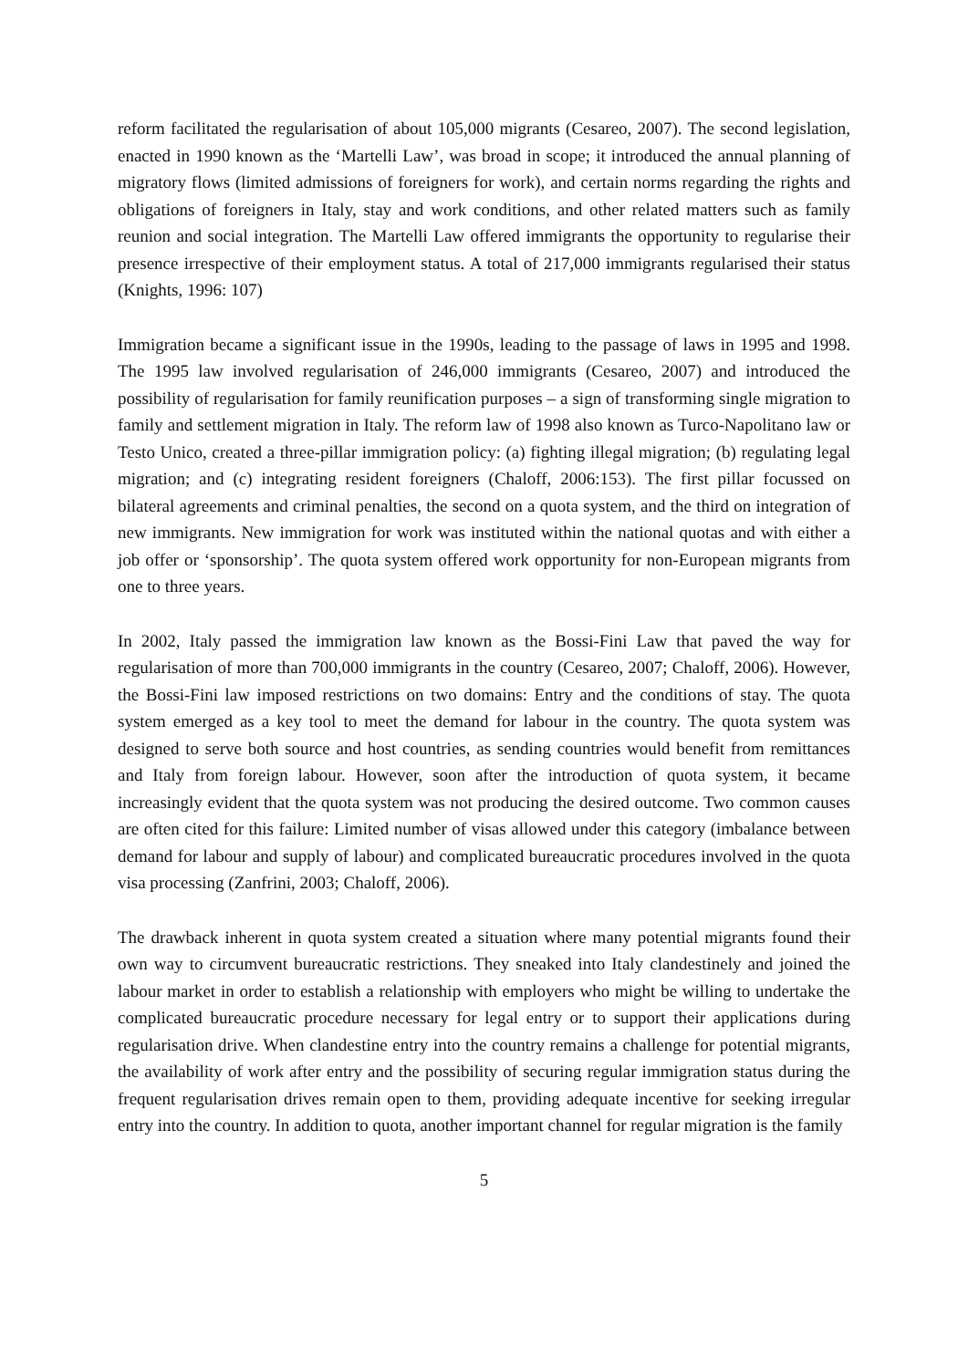reform facilitated the regularisation of about 105,000 migrants (Cesareo, 2007). The second legislation, enacted in 1990 known as the ‘Martelli Law’, was broad in scope; it introduced the annual planning of migratory flows (limited admissions of foreigners for work), and certain norms regarding the rights and obligations of foreigners in Italy, stay and work conditions, and other related matters such as family reunion and social integration. The Martelli Law offered immigrants the opportunity to regularise their presence irrespective of their employment status. A total of 217,000 immigrants regularised their status (Knights, 1996: 107)
Immigration became a significant issue in the 1990s, leading to the passage of laws in 1995 and 1998. The 1995 law involved regularisation of 246,000 immigrants (Cesareo, 2007) and introduced the possibility of regularisation for family reunification purposes – a sign of transforming single migration to family and settlement migration in Italy. The reform law of 1998 also known as Turco-Napolitano law or Testo Unico, created a three-pillar immigration policy: (a) fighting illegal migration; (b) regulating legal migration; and (c) integrating resident foreigners (Chaloff, 2006:153). The first pillar focussed on bilateral agreements and criminal penalties, the second on a quota system, and the third on integration of new immigrants. New immigration for work was instituted within the national quotas and with either a job offer or ‘sponsorship’. The quota system offered work opportunity for non-European migrants from one to three years.
In 2002, Italy passed the immigration law known as the Bossi-Fini Law that paved the way for regularisation of more than 700,000 immigrants in the country (Cesareo, 2007; Chaloff, 2006). However, the Bossi-Fini law imposed restrictions on two domains: Entry and the conditions of stay. The quota system emerged as a key tool to meet the demand for labour in the country. The quota system was designed to serve both source and host countries, as sending countries would benefit from remittances and Italy from foreign labour. However, soon after the introduction of quota system, it became increasingly evident that the quota system was not producing the desired outcome. Two common causes are often cited for this failure: Limited number of visas allowed under this category (imbalance between demand for labour and supply of labour) and complicated bureaucratic procedures involved in the quota visa processing (Zanfrini, 2003; Chaloff, 2006).
The drawback inherent in quota system created a situation where many potential migrants found their own way to circumvent bureaucratic restrictions. They sneaked into Italy clandestinely and joined the labour market in order to establish a relationship with employers who might be willing to undertake the complicated bureaucratic procedure necessary for legal entry or to support their applications during regularisation drive. When clandestine entry into the country remains a challenge for potential migrants, the availability of work after entry and the possibility of securing regular immigration status during the frequent regularisation drives remain open to them, providing adequate incentive for seeking irregular entry into the country. In addition to quota, another important channel for regular migration is the family
5